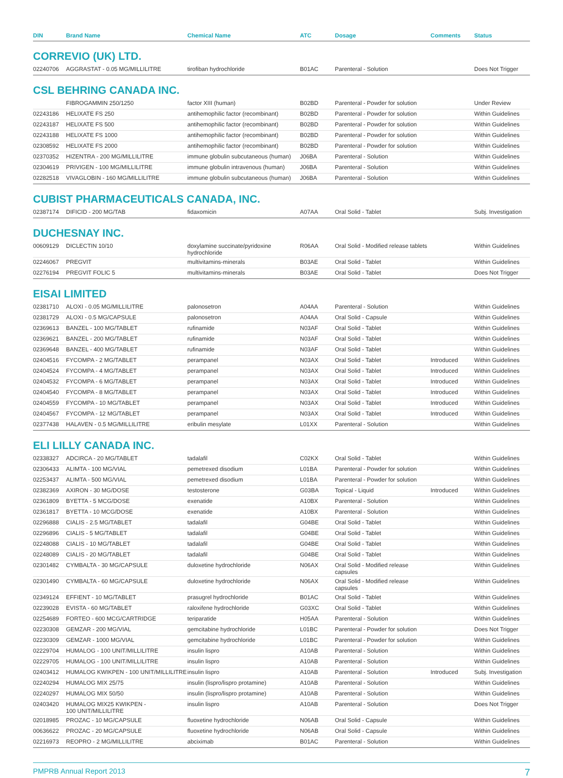| DIN | Brand Name | Chemical Name | ATC | Dosage | Comments | Status |
| --- | --- | --- | --- | --- | --- | --- |
| CORREVIO (UK) LTD. | | | | | | |
| 02240706 | AGGRASTAT - 0.05 MG/MILLILITRE | tirofiban hydrochloride | B01AC | Parenteral - Solution | | Does Not Trigger |
| CSL BEHRING CANADA INC. | | | | | | |
| | FIBROGAMMIN 250/1250 | factor XIII (human) | B02BD | Parenteral - Powder for solution | | Under Review |
| 02243186 | HELIXATE FS 250 | antihemophilic factor (recombinant) | B02BD | Parenteral - Powder for solution | | Within Guidelines |
| 02243187 | HELIXATE FS 500 | antihemophilic factor (recombinant) | B02BD | Parenteral - Powder for solution | | Within Guidelines |
| 02243188 | HELIXATE FS 1000 | antihemophilic factor (recombinant) | B02BD | Parenteral - Powder for solution | | Within Guidelines |
| 02308592 | HELIXATE FS 2000 | antihemophilic factor (recombinant) | B02BD | Parenteral - Powder for solution | | Within Guidelines |
| 02370352 | HIZENTRA - 200 MG/MILLILITRE | immune globulin subcutaneous (human) | J06BA | Parenteral - Solution | | Within Guidelines |
| 02304619 | PRIVIGEN - 100 MG/MILLILITRE | immune globulin intravenous (human) | J06BA | Parenteral - Solution | | Within Guidelines |
| 02282518 | VIVAGLOBIN - 160 MG/MILLILITRE | immune globulin subcutaneous (human) | J06BA | Parenteral - Solution | | Within Guidelines |
| CUBIST PHARMACEUTICALS CANADA, INC. | | | | | | |
| 02387174 | DIFICID - 200 MG/TAB | fidaxomicin | A07AA | Oral Solid - Tablet | | Subj. Investigation |
| DUCHESNAY INC. | | | | | | |
| 00609129 | DICLECTIN 10/10 | doxylamine succinate/pyridoxine hydrochloride | R06AA | Oral Solid - Modified release tablets | | Within Guidelines |
| 02246067 | PREGVIT | multivitamins-minerals | B03AE | Oral Solid - Tablet | | Within Guidelines |
| 02276194 | PREGVIT FOLIC 5 | multivitamins-minerals | B03AE | Oral Solid - Tablet | | Does Not Trigger |
| EISAI LIMITED | | | | | | |
| 02381710 | ALOXI - 0.05 MG/MILLILITRE | palonosetron | A04AA | Parenteral - Solution | | Within Guidelines |
| 02381729 | ALOXI - 0.5 MG/CAPSULE | palonosetron | A04AA | Oral Solid - Capsule | | Within Guidelines |
| 02369613 | BANZEL - 100 MG/TABLET | rufinamide | N03AF | Oral Solid - Tablet | | Within Guidelines |
| 02369621 | BANZEL - 200 MG/TABLET | rufinamide | N03AF | Oral Solid - Tablet | | Within Guidelines |
| 02369648 | BANZEL - 400 MG/TABLET | rufinamide | N03AF | Oral Solid - Tablet | | Within Guidelines |
| 02404516 | FYCOMPA - 2 MG/TABLET | perampanel | N03AX | Oral Solid - Tablet | Introduced | Within Guidelines |
| 02404524 | FYCOMPA - 4 MG/TABLET | perampanel | N03AX | Oral Solid - Tablet | Introduced | Within Guidelines |
| 02404532 | FYCOMPA - 6 MG/TABLET | perampanel | N03AX | Oral Solid - Tablet | Introduced | Within Guidelines |
| 02404540 | FYCOMPA - 8 MG/TABLET | perampanel | N03AX | Oral Solid - Tablet | Introduced | Within Guidelines |
| 02404559 | FYCOMPA - 10 MG/TABLET | perampanel | N03AX | Oral Solid - Tablet | Introduced | Within Guidelines |
| 02404567 | FYCOMPA - 12 MG/TABLET | perampanel | N03AX | Oral Solid - Tablet | Introduced | Within Guidelines |
| 02377438 | HALAVEN - 0.5 MG/MILLILITRE | eribulin mesylate | L01XX | Parenteral - Solution | | Within Guidelines |
| ELI LILLY CANADA INC. | | | | | | |
| 02338327 | ADCIRCA - 20 MG/TABLET | tadalafil | C02KX | Oral Solid - Tablet | | Within Guidelines |
| 02306433 | ALIMTA - 100 MG/VIAL | pemetrexed disodium | L01BA | Parenteral - Powder for solution | | Within Guidelines |
| 02253437 | ALIMTA - 500 MG/VIAL | pemetrexed disodium | L01BA | Parenteral - Powder for solution | | Within Guidelines |
| 02382369 | AXIRON - 30 MG/DOSE | testosterone | G03BA | Topical - Liquid | Introduced | Within Guidelines |
| 02361809 | BYETTA - 5 MCG/DOSE | exenatide | A10BX | Parenteral - Solution | | Within Guidelines |
| 02361817 | BYETTA - 10 MCG/DOSE | exenatide | A10BX | Parenteral - Solution | | Within Guidelines |
| 02296888 | CIALIS - 2.5 MG/TABLET | tadalafil | G04BE | Oral Solid - Tablet | | Within Guidelines |
| 02296896 | CIALIS - 5 MG/TABLET | tadalafil | G04BE | Oral Solid - Tablet | | Within Guidelines |
| 02248088 | CIALIS - 10 MG/TABLET | tadalafil | G04BE | Oral Solid - Tablet | | Within Guidelines |
| 02248089 | CIALIS - 20 MG/TABLET | tadalafil | G04BE | Oral Solid - Tablet | | Within Guidelines |
| 02301482 | CYMBALTA - 30 MG/CAPSULE | duloxetine hydrochloride | N06AX | Oral Solid - Modified release capsules | | Within Guidelines |
| 02301490 | CYMBALTA - 60 MG/CAPSULE | duloxetine hydrochloride | N06AX | Oral Solid - Modified release capsules | | Within Guidelines |
| 02349124 | EFFIENT - 10 MG/TABLET | prasugrel hydrochloride | B01AC | Oral Solid - Tablet | | Within Guidelines |
| 02239028 | EVISTA - 60 MG/TABLET | raloxifene hydrochloride | G03XC | Oral Solid - Tablet | | Within Guidelines |
| 02254689 | FORTEO - 600 MCG/CARTRIDGE | teriparatide | H05AA | Parenteral - Solution | | Within Guidelines |
| 02230308 | GEMZAR - 200 MG/VIAL | gemcitabine hydrochloride | L01BC | Parenteral - Powder for solution | | Does Not Trigger |
| 02230309 | GEMZAR - 1000 MG/VIAL | gemcitabine hydrochloride | L01BC | Parenteral - Powder for solution | | Within Guidelines |
| 02229704 | HUMALOG - 100 UNIT/MILLILITRE | insulin lispro | A10AB | Parenteral - Solution | | Within Guidelines |
| 02229705 | HUMALOG - 100 UNIT/MILLILITRE | insulin lispro | A10AB | Parenteral - Solution | | Within Guidelines |
| 02403412 | HUMALOG KWIKPEN - 100 UNIT/MILLILITRE | insulin lispro | A10AB | Parenteral - Solution | Introduced | Subj. Investigation |
| 02240294 | HUMALOG MIX 25/75 | insulin (lispro/lispro protamine) | A10AB | Parenteral - Solution | | Within Guidelines |
| 02240297 | HUMALOG MIX 50/50 | insulin (lispro/lispro protamine) | A10AB | Parenteral - Solution | | Within Guidelines |
| 02403420 | HUMALOG MIX25 KWIKPEN - 100 UNIT/MILLILITRE | insulin lispro | A10AB | Parenteral - Solution | | Does Not Trigger |
| 02018985 | PROZAC - 10 MG/CAPSULE | fluoxetine hydrochloride | N06AB | Oral Solid - Capsule | | Within Guidelines |
| 00636622 | PROZAC - 20 MG/CAPSULE | fluoxetine hydrochloride | N06AB | Oral Solid - Capsule | | Within Guidelines |
| 02216973 | REOPRO - 2 MG/MILLILITRE | abciximab | B01AC | Parenteral - Solution | | Within Guidelines |
PMPRB Annual Report 2013 7